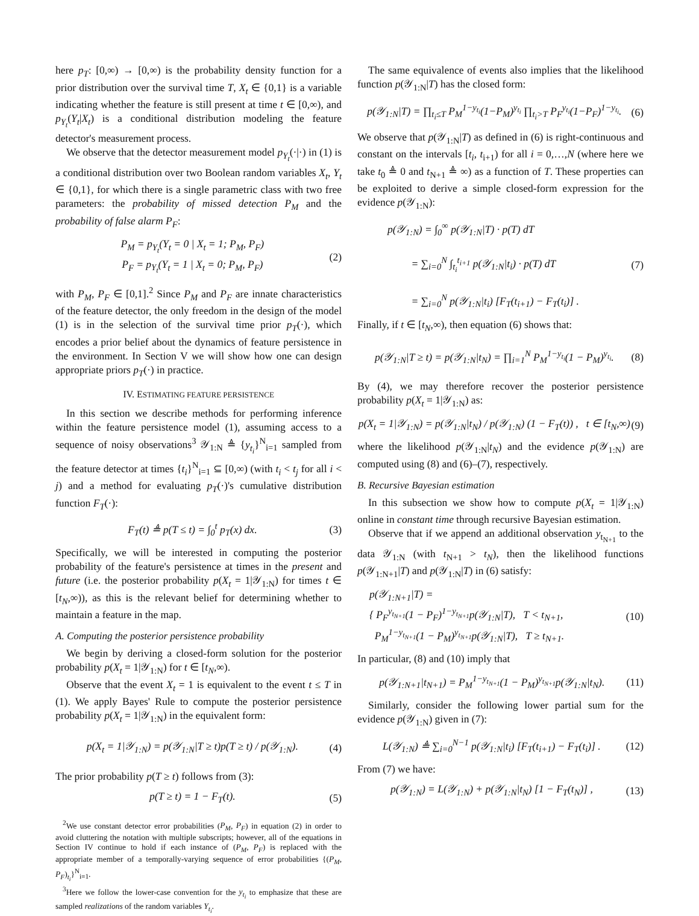here p<sub>T</sub>: [0,∞) → [0,∞) is the probability density function for a prior distribution over the survival time T, X<sub>t</sub> ∈ {0,1} is a variable indicating whether the feature is still present at time t ∈ [0,∞), and p<sub>Y<sub>t</sub></sub>(Y<sub>t</sub>|X<sub>t</sub>) is a conditional distribution modeling the feature detector's measurement process.
We observe that the detector measurement model p<sub>Y<sub>t</sub></sub>(·|·) in (1) is a conditional distribution over two Boolean random variables X<sub>t</sub>, Y<sub>t</sub> ∈ {0,1}, for which there is a single parametric class with two free parameters: the probability of missed detection P<sub>M</sub> and the probability of false alarm P<sub>F</sub>:
P<sub>M</sub> = p<sub>Y<sub>t</sub></sub>(Y<sub>t</sub> = 0 | X<sub>t</sub> = 1; P<sub>M</sub>, P<sub>F</sub>)
P<sub>F</sub> = p<sub>Y<sub>t</sub></sub>(Y<sub>t</sub> = 1 | X<sub>t</sub> = 0; P<sub>M</sub>, P<sub>F</sub>)
(2)
with P<sub>M</sub>, P<sub>F</sub> ∈ [0,1].<sup>2</sup> Since P<sub>M</sub> and P<sub>F</sub> are innate characteristics of the feature detector, the only freedom in the design of the model (1) is in the selection of the survival time prior p<sub>T</sub>(·), which encodes a prior belief about the dynamics of feature persistence in the environment. In Section V we will show how one can design appropriate priors p<sub>T</sub>(·) in practice.
IV. ESTIMATING FEATURE PERSISTENCE
In this section we describe methods for performing inference within the feature persistence model (1), assuming access to a sequence of noisy observations<sup>3</sup> 𝒴<sub>1:N</sub> ≜ {y<sub>t<sub>i</sub></sub>}<sup>N</sup><sub>i=1</sub> sampled from the feature detector at times {t<sub>i</sub>}<sup>N</sup><sub>i=1</sub> ⊆ [0,∞) (with t<sub>i</sub> < t<sub>j</sub> for all i < j) and a method for evaluating p<sub>T</sub>(·)'s cumulative distribution function F<sub>T</sub>(·):
F<sub>T</sub>(t) ≜ p(T ≤ t) = ∫<sub>0</sub><sup>t</sup> p<sub>T</sub>(x) dx.
(3)
Specifically, we will be interested in computing the posterior probability of the feature's persistence at times in the present and future (i.e. the posterior probability p(X<sub>t</sub> = 1|𝒴<sub>1:N</sub>) for times t ∈ [t<sub>N</sub>,∞)), as this is the relevant belief for determining whether to maintain a feature in the map.
A. Computing the posterior persistence probability
We begin by deriving a closed-form solution for the posterior probability p(X<sub>t</sub> = 1|𝒴<sub>1:N</sub>) for t ∈ [t<sub>N</sub>,∞).
Observe that the event X<sub>t</sub> = 1 is equivalent to the event t ≤ T in (1). We apply Bayes' Rule to compute the posterior persistence probability p(X<sub>t</sub> = 1|𝒴<sub>1:N</sub>) in the equivalent form:
p(X<sub>t</sub> = 1|𝒴<sub>1:N</sub>) = p(𝒴<sub>1:N</sub>|T ≥ t)p(T ≥ t) / p(𝒴<sub>1:N</sub>).
(4)
The prior probability p(T ≥ t) follows from (3):
p(T ≥ t) = 1 − F<sub>T</sub>(t). (5)
<sup>2</sup> We use constant detector error probabilities (P<sub>M</sub>, P<sub>F</sub>) in equation (2) in order to avoid cluttering the notation with multiple subscripts; however, all of the equations in Section IV continue to hold if each instance of (P<sub>M</sub>, P<sub>F</sub>) is replaced with the appropriate member of a temporally-varying sequence of error probabilities {(P<sub>M</sub>, P<sub>F</sub>)<sub>t<sub>i</sub></sub>}<sup>N</sup><sub>i=1</sub>.
<sup>3</sup> Here we follow the lower-case convention for the y<sub>t<sub>i</sub></sub> to emphasize that these are sampled realizations of the random variables Y<sub>t<sub>i</sub></sub>.
The same equivalence of events also implies that the likelihood function p(𝒴<sub>1:N</sub>|T) has the closed form:
p(𝒴<sub>1:N</sub>|T) = ∏<sub>t<sub>i</sub>≤T</sub> P<sub>M</sub><sup>1−y<sub>t<sub>i</sub></sub></sup>(1−P<sub>M</sub>)<sup>y<sub>t<sub>i</sub></sub></sup> ∏<sub>t<sub>i</sub>>T</sub> P<sub>F</sub><sup>y<sub>t<sub>i</sub></sub></sup>(1−P<sub>F</sub>)<sup>1−y<sub>t<sub>i</sub></sub></sup>.
(6)
We observe that p(𝒴<sub>1:N</sub>|T) as defined in (6) is right-continuous and constant on the intervals [t<sub>i</sub>, t<sub>i+1</sub>) for all i = 0,…,N (where here we take t<sub>0</sub> ≜ 0 and t<sub>N+1</sub> ≜ ∞) as a function of T. These properties can be exploited to derive a simple closed-form expression for the evidence p(𝒴<sub>1:N</sub>):
p(𝒴<sub>1:N</sub>) = ∫<sub>0</sub><sup>∞</sup> p(𝒴<sub>1:N</sub>|T) · p(T) dT
= ∑<sub>i=0</sub><sup>N</sup> ∫<sub>t<sub>i</sub></sub><sup>t<sub>i+1</sub></sup> p(𝒴<sub>1:N</sub>|t<sub>i</sub>) · p(T) dT
= ∑<sub>i=0</sub><sup>N</sup> p(𝒴<sub>1:N</sub>|t<sub>i</sub>) [F<sub>T</sub>(t<sub>i+1</sub>) − F<sub>T</sub>(t<sub>i</sub>)] .
(7)
Finally, if t ∈ [t<sub>N</sub>,∞), then equation (6) shows that:
p(𝒴<sub>1:N</sub>|T ≥ t) = p(𝒴<sub>1:N</sub>|t<sub>N</sub>) = ∏<sub>i=1</sub><sup>N</sup> P<sub>M</sub><sup>1−y<sub>t<sub>i</sub></sub></sup>(1 − P<sub>M</sub>)<sup>y<sub>t<sub>i</sub></sub></sup>.
(8)
By (4), we may therefore recover the posterior persistence probability p(X<sub>t</sub> = 1|𝒴<sub>1:N</sub>) as:
p(X<sub>t</sub> = 1|𝒴<sub>1:N</sub>) = p(𝒴<sub>1:N</sub>|t<sub>N</sub>) / p(𝒴<sub>1:N</sub>) (1 − F<sub>T</sub>(t)) , t ∈ [t<sub>N</sub>,∞)
(9)
where the likelihood p(𝒴<sub>1:N</sub>|t<sub>N</sub>) and the evidence p(𝒴<sub>1:N</sub>) are computed using (8) and (6)–(7), respectively.
B. Recursive Bayesian estimation
In this subsection we show how to compute p(X<sub>t</sub> = 1|𝒴<sub>1:N</sub>) online in constant time through recursive Bayesian estimation.
Observe that if we append an additional observation y<sub>t<sub>N+1</sub></sub> to the data 𝒴<sub>1:N</sub> (with t<sub>N+1</sub> > t<sub>N</sub>), then the likelihood functions p(𝒴<sub>1:N+1</sub>|T) and p(𝒴<sub>1:N</sub>|T) in (6) satisfy:
p(𝒴<sub>1:N+1</sub>|T) =
{ P<sub>F</sub><sup>y<sub>t<sub>N+1</sub></sub></sup>(1 − P<sub>F</sub>)<sup>1−y<sub>t<sub>N+1</sub></sub></sup>p(𝒴<sub>1:N</sub>|T), T < t<sub>N+1</sub>,
P<sub>M</sub><sup>1−y<sub>t<sub>N+1</sub></sub></sup>(1 − P<sub>M</sub>)<sup>y<sub>t<sub>N+1</sub></sub></sup>p(𝒴<sub>1:N</sub>|T), T ≥ t<sub>N+1</sub>.
(10)
In particular, (8) and (10) imply that
p(𝒴<sub>1:N+1</sub>|t<sub>N+1</sub>) = P<sub>M</sub><sup>1−y<sub>t<sub>N+1</sub></sub></sup>(1 − P<sub>M</sub>)<sup>y<sub>t<sub>N+1</sub></sub></sup>p(𝒴<sub>1:N</sub>|t<sub>N</sub>).
(11)
Similarly, consider the following lower partial sum for the evidence p(𝒴<sub>1:N</sub>) given in (7):
L(𝒴<sub>1:N</sub>) ≜ ∑<sub>i=0</sub><sup>N−1</sup> p(𝒴<sub>1:N</sub>|t<sub>i</sub>) [F<sub>T</sub>(t<sub>i+1</sub>) − F<sub>T</sub>(t<sub>i</sub>)] .
(12)
From (7) we have:
p(𝒴<sub>1:N</sub>) = L(𝒴<sub>1:N</sub>) + p(𝒴<sub>1:N</sub>|t<sub>N</sub>) [1 − F<sub>T</sub>(t<sub>N</sub>)] ,
(13)